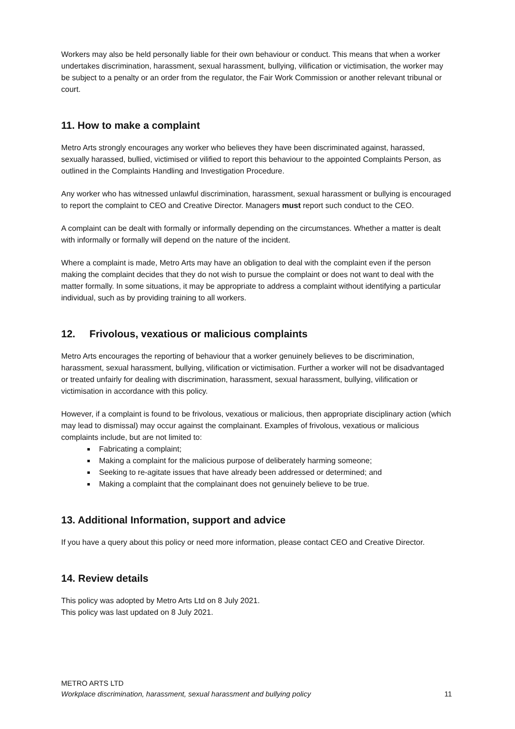Workers may also be held personally liable for their own behaviour or conduct. This means that when a worker undertakes discrimination, harassment, sexual harassment, bullying, vilification or victimisation, the worker may be subject to a penalty or an order from the regulator, the Fair Work Commission or another relevant tribunal or court.
11. How to make a complaint
Metro Arts strongly encourages any worker who believes they have been discriminated against, harassed, sexually harassed, bullied, victimised or vilified to report this behaviour to the appointed Complaints Person, as outlined in the Complaints Handling and Investigation Procedure.
Any worker who has witnessed unlawful discrimination, harassment, sexual harassment or bullying is encouraged to report the complaint to CEO and Creative Director. Managers must report such conduct to the CEO.
A complaint can be dealt with formally or informally depending on the circumstances. Whether a matter is dealt with informally or formally will depend on the nature of the incident.
Where a complaint is made, Metro Arts may have an obligation to deal with the complaint even if the person making the complaint decides that they do not wish to pursue the complaint or does not want to deal with the matter formally. In some situations, it may be appropriate to address a complaint without identifying a particular individual, such as by providing training to all workers.
12. Frivolous, vexatious or malicious complaints
Metro Arts encourages the reporting of behaviour that a worker genuinely believes to be discrimination, harassment, sexual harassment, bullying, vilification or victimisation. Further a worker will not be disadvantaged or treated unfairly for dealing with discrimination, harassment, sexual harassment, bullying, vilification or victimisation in accordance with this policy.
However, if a complaint is found to be frivolous, vexatious or malicious, then appropriate disciplinary action (which may lead to dismissal) may occur against the complainant. Examples of frivolous, vexatious or malicious complaints include, but are not limited to:
Fabricating a complaint;
Making a complaint for the malicious purpose of deliberately harming someone;
Seeking to re-agitate issues that have already been addressed or determined; and
Making a complaint that the complainant does not genuinely believe to be true.
13. Additional Information, support and advice
If you have a query about this policy or need more information, please contact CEO and Creative Director.
14. Review details
This policy was adopted by Metro Arts Ltd on 8 July 2021.
This policy was last updated on 8 July 2021.
METRO ARTS LTD
Workplace discrimination, harassment, sexual harassment and bullying policy 11